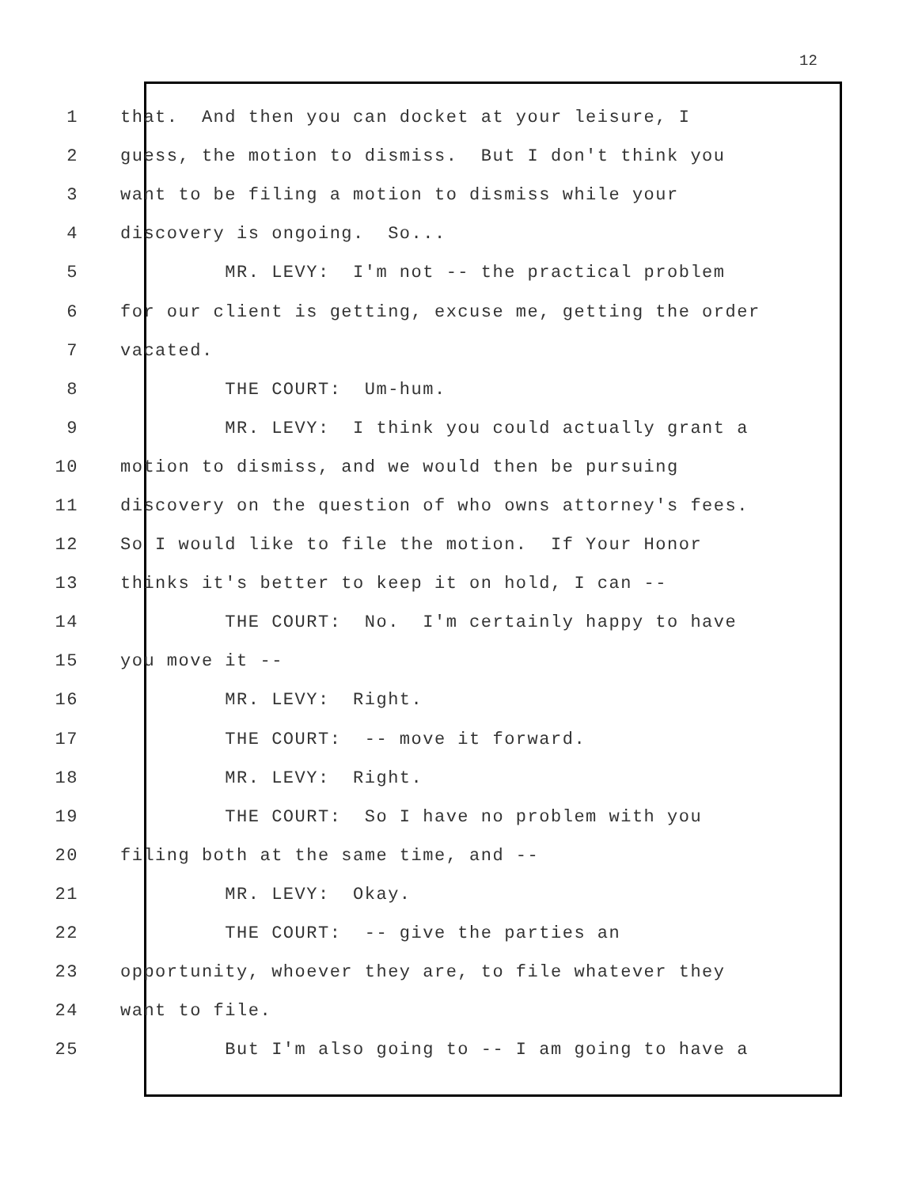12
1 that. And then you can docket at your leisure, I
2 guess, the motion to dismiss. But I don't think you
3 want to be filing a motion to dismiss while your
4 discovery is ongoing. So...
5 MR. LEVY: I'm not -- the practical problem
6 for our client is getting, excuse me, getting the order
7 vacated.
8 THE COURT: Um-hum.
9 MR. LEVY: I think you could actually grant a
10 motion to dismiss, and we would then be pursuing
11 discovery on the question of who owns attorney's fees.
12 So I would like to file the motion. If Your Honor
13 thinks it's better to keep it on hold, I can --
14 THE COURT: No. I'm certainly happy to have
15 you move it --
16 MR. LEVY: Right.
17 THE COURT: -- move it forward.
18 MR. LEVY: Right.
19 THE COURT: So I have no problem with you
20 filing both at the same time, and --
21 MR. LEVY: Okay.
22 THE COURT: -- give the parties an
23 opportunity, whoever they are, to file whatever they
24 want to file.
25 But I'm also going to -- I am going to have a